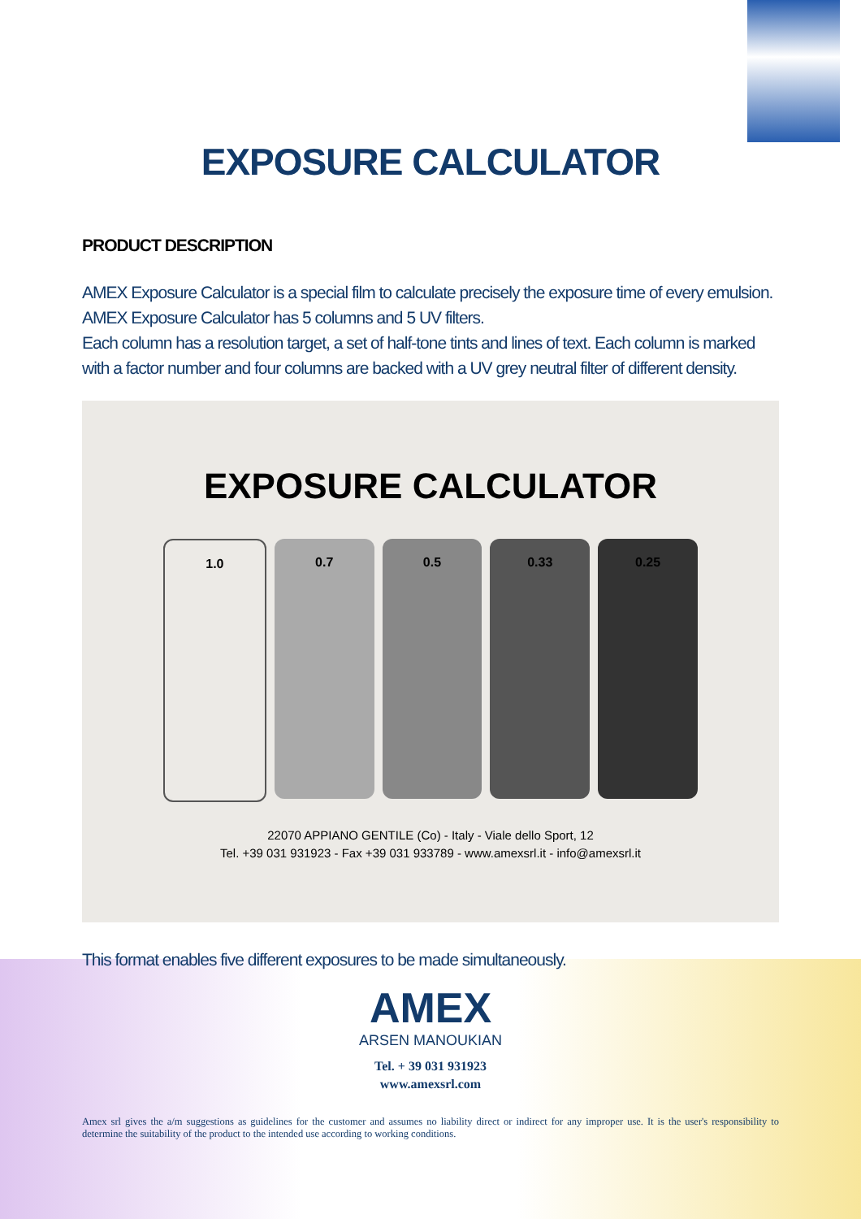EXPOSURE CALCULATOR
PRODUCT DESCRIPTION
AMEX Exposure Calculator is a special film to calculate precisely the exposure time of every emulsion.
AMEX Exposure Calculator has 5 columns and 5 UV filters.
Each column has a resolution target, a set of half-tone tints and lines of text. Each column is marked with a factor number and four columns are backed with a UV grey neutral filter of different density.
EXPOSURE CALCULATOR
1.0 0.7 0.5 0.33 0.25
22070 APPIANO GENTILE (Co) - Italy - Viale dello Sport, 12
Tel. +39 031 931923 - Fax +39 031 933789 - www.amexsrl.it - info@amexsrl.it
This format enables five different exposures to be made simultaneously.
AMEX
ARSEN MANOUKIAN
Tel. + 39 031 931923
www.amexsrl.com
Amex srl gives the a/m suggestions as guidelines for the customer and assumes no liability direct or indirect for any improper use. It is the user's responsibility to determine the suitability of the product to the intended use according to working conditions.